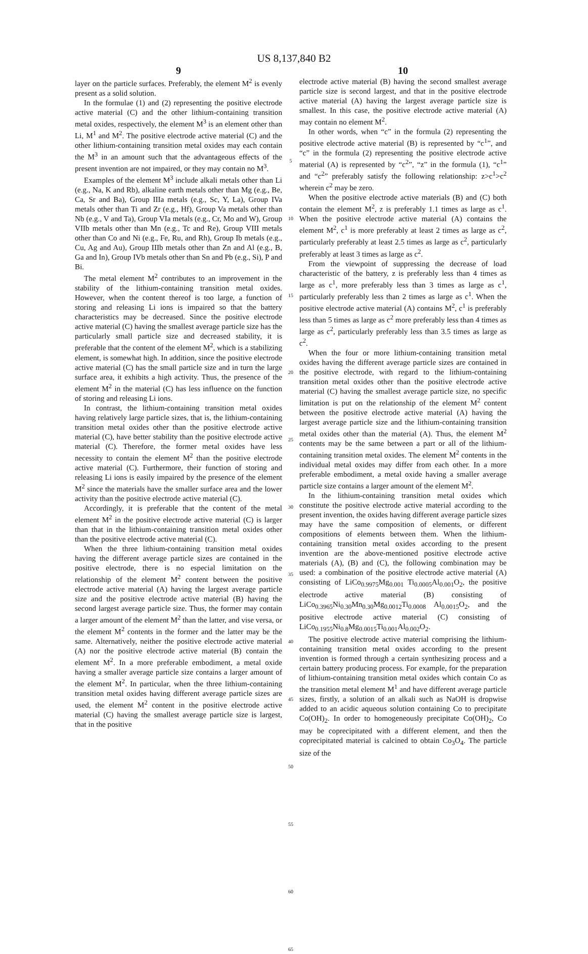US 8,137,840 B2
9
layer on the particle surfaces. Preferably, the element M<sup>2</sup> is evenly present as a solid solution.
In the formulae (1) and (2) representing the positive electrode active material (C) and the other lithium-containing transition metal oxides, respectively, the element M<sup>3</sup> is an element other than Li, M<sup>1</sup> and M<sup>2</sup>. The positive electrode active material (C) and the other lithium-containing transition metal oxides may each contain the M<sup>3</sup> in an amount such that the advantageous effects of the present invention are not impaired, or they may contain no M<sup>3</sup>.
Examples of the element M<sup>3</sup> include alkali metals other than Li (e.g., Na, K and Rb), alkaline earth metals other than Mg (e.g., Be, Ca, Sr and Ba), Group IIIa metals (e.g., Sc, Y, La), Group IVa metals other than Ti and Zr (e.g., Hf), Group Va metals other than Nb (e.g., V and Ta), Group VIa metals (e.g., Cr, Mo and W), Group VIIb metals other than Mn (e.g., Tc and Re), Group VIII metals other than Co and Ni (e.g., Fe, Ru, and Rh), Group Ib metals (e.g., Cu, Ag and Au), Group IIIb metals other than Zn and Al (e.g., B, Ga and In), Group IVb metals other than Sn and Pb (e.g., Si), P and Bi.
The metal element M<sup>2</sup> contributes to an improvement in the stability of the lithium-containing transition metal oxides. However, when the content thereof is too large, a function of storing and releasing Li ions is impaired so that the battery characteristics may be decreased. Since the positive electrode active material (C) having the smallest average particle size has the particularly small particle size and decreased stability, it is preferable that the content of the element M<sup>2</sup>, which is a stabilizing element, is somewhat high. In addition, since the positive electrode active material (C) has the small particle size and in turn the large surface area, it exhibits a high activity. Thus, the presence of the element M<sup>2</sup> in the material (C) has less influence on the function of storing and releasing Li ions.
In contrast, the lithium-containing transition metal oxides having relatively large particle sizes, that is, the lithium-containing transition metal oxides other than the positive electrode active material (C), have better stability than the positive electrode active material (C). Therefore, the former metal oxides have less necessity to contain the element M<sup>2</sup> than the positive electrode active material (C). Furthermore, their function of storing and releasing Li ions is easily impaired by the presence of the element M<sup>2</sup> since the materials have the smaller surface area and the lower activity than the positive electrode active material (C).
Accordingly, it is preferable that the content of the metal element M<sup>2</sup> in the positive electrode active material (C) is larger than that in the lithium-containing transition metal oxides other than the positive electrode active material (C).
When the three lithium-containing transition metal oxides having the different average particle sizes are contained in the positive electrode, there is no especial limitation on the relationship of the element M<sup>2</sup> content between the positive electrode active material (A) having the largest average particle size and the positive electrode active material (B) having the second largest average particle size. Thus, the former may contain a larger amount of the element M<sup>2</sup> than the latter, and vise versa, or the element M<sup>2</sup> contents in the former and the latter may be the same. Alternatively, neither the positive electrode active material (A) nor the positive electrode active material (B) contain the element M<sup>2</sup>. In a more preferable embodiment, a metal oxide having a smaller average particle size contains a larger amount of the element M<sup>2</sup>. In particular, when the three lithium-containing transition metal oxides having different average particle sizes are used, the element M<sup>2</sup> content in the positive electrode active material (C) having the smallest average particle size is largest, that in the positive
5
10
15
20
25
30
35
40
45
50
55
60
65
10
electrode active material (B) having the second smallest average particle size is second largest, and that in the positive electrode active material (A) having the largest average particle size is smallest. In this case, the positive electrode active material (A) may contain no element M<sup>2</sup>.
In other words, when “c” in the formula (2) representing the positive electrode active material (B) is represented by “c<sup>1</sup>”, and “c” in the formula (2) representing the positive electrode active material (A) is represented by “c<sup>2</sup>”, “z” in the formula (1), “c<sup>1</sup>” and “c<sup>2</sup>” preferably satisfy the following relationship: z>c<sup>1</sup>>c<sup>2</sup> wherein c<sup>2</sup> may be zero.
When the positive electrode active materials (B) and (C) both contain the element M<sup>2</sup>, z is preferably 1.1 times as large as c<sup>1</sup>. When the positive electrode active material (A) contains the element M<sup>2</sup>, c<sup>1</sup> is more preferably at least 2 times as large as c<sup>2</sup>, particularly preferably at least 2.5 times as large as c<sup>2</sup>, particularly preferably at least 3 times as large as c<sup>2</sup>.
From the viewpoint of suppressing the decrease of load characteristic of the battery, z is preferably less than 4 times as large as c<sup>1</sup>, more preferably less than 3 times as large as c<sup>1</sup>, particularly preferably less than 2 times as large as c<sup>1</sup>. When the positive electrode active material (A) contains M<sup>2</sup>, c<sup>1</sup> is preferably less than 5 times as large as c<sup>2</sup> more preferably less than 4 times as large as c<sup>2</sup>, particularly preferably less than 3.5 times as large as c<sup>2</sup>.
When the four or more lithium-containing transition metal oxides having the different average particle sizes are contained in the positive electrode, with regard to the lithium-containing transition metal oxides other than the positive electrode active material (C) having the smallest average particle size, no specific limitation is put on the relationship of the element M<sup>2</sup> content between the positive electrode active material (A) having the largest average particle size and the lithium-containing transition metal oxides other than the material (A). Thus, the element M<sup>2</sup> contents may be the same between a part or all of the lithium-containing transition metal oxides. The element M<sup>2</sup> contents in the individual metal oxides may differ from each other. In a more preferable embodiment, a metal oxide having a smaller average particle size contains a larger amount of the element M<sup>2</sup>.
In the lithium-containing transition metal oxides which constitute the positive electrode active material according to the present invention, the oxides having different average particle sizes may have the same composition of elements, or different compositions of elements between them. When the lithium-containing transition metal oxides according to the present invention are the above-mentioned positive electrode active materials (A), (B) and (C), the following combination may be used: a combination of the positive electrode active material (A) consisting of LiCo<sub>0.9975</sub>Mg<sub>0.001</sub> Ti<sub>0.0005</sub>Al<sub>0.001</sub>O<sub>2</sub>, the positive electrode active material (B) consisting of LiCo<sub>0.3965</sub>Ni<sub>0.30</sub>Mn<sub>0.30</sub>Mg<sub>0.0012</sub>Ti<sub>0.0008</sub> Al<sub>0.0015</sub>O<sub>2</sub>, and the positive electrode active material (C) consisting of LiCo<sub>0.1955</sub>Ni<sub>0.8</sub>Mg<sub>0.0015</sub>Ti<sub>0.001</sub>Al<sub>0.002</sub>O<sub>2</sub>.
The positive electrode active material comprising the lithium-containing transition metal oxides according to the present invention is formed through a certain synthesizing process and a certain battery producing process. For example, for the preparation of lithium-containing transition metal oxides which contain Co as the transition metal element M<sup>1</sup> and have different average particle sizes, firstly, a solution of an alkali such as NaOH is dropwise added to an acidic aqueous solution containing Co to precipitate Co(OH)<sub>2</sub>. In order to homogeneously precipitate Co(OH)<sub>2</sub>, Co may be coprecipitated with a different element, and then the coprecipitated material is calcined to obtain Co<sub>3</sub>O<sub>4</sub>. The particle size of the